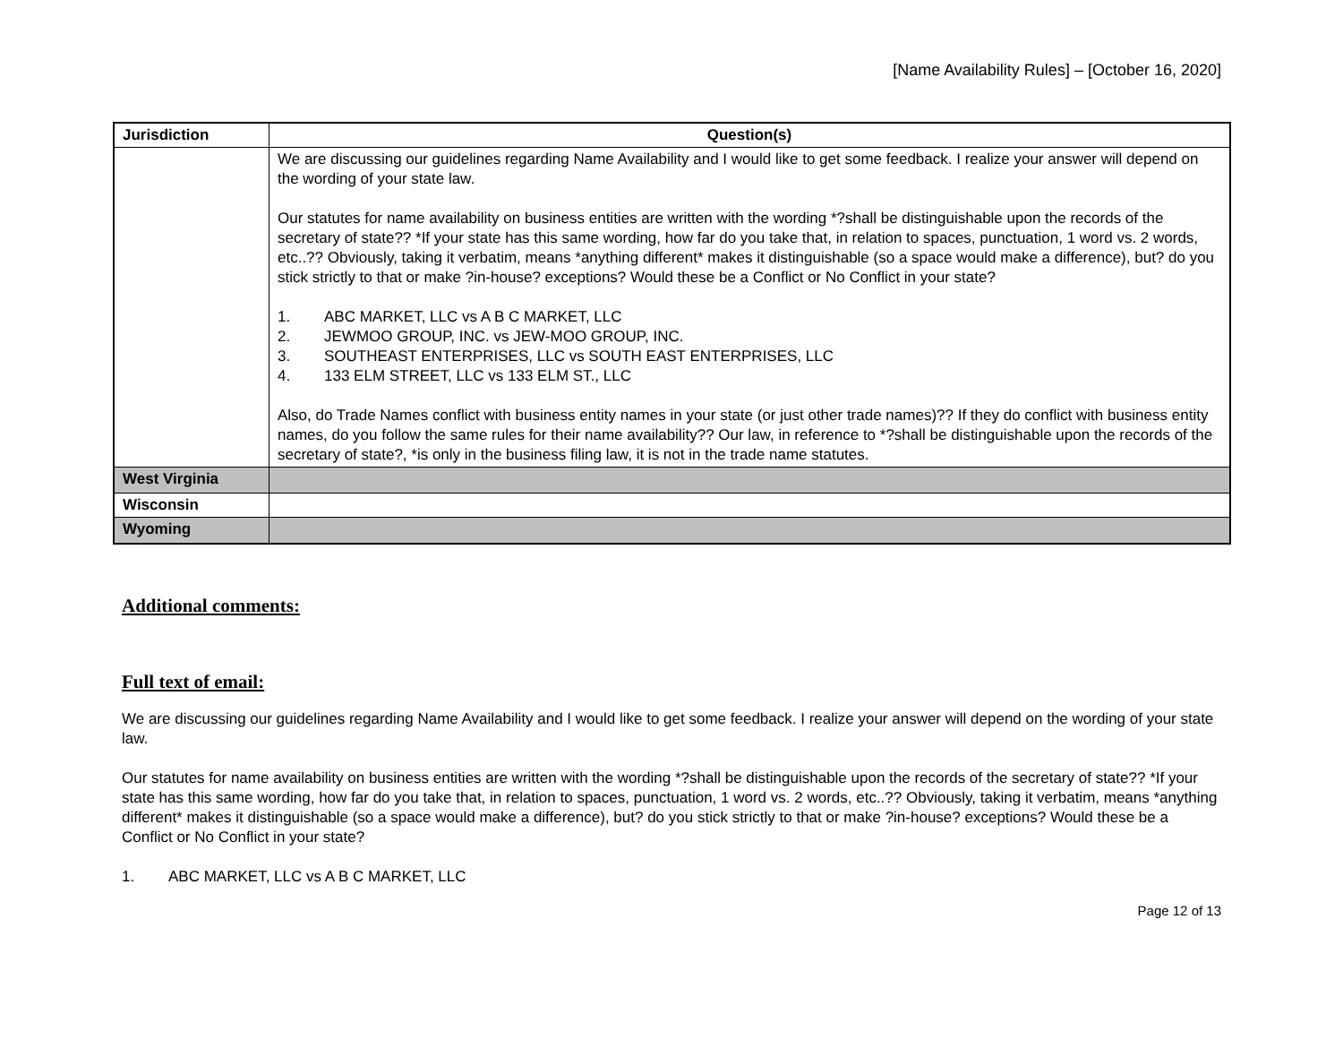[Name Availability Rules] – [October 16, 2020]
| Jurisdiction | Question(s) |
| --- | --- |
| | We are discussing our guidelines regarding Name Availability and I would like to get some feedback. I realize your answer will depend on the wording of your state law. Our statutes for name availability on business entities are written with the wording *?shall be distinguishable upon the records of the secretary of state?? *If your state has this same wording, how far do you take that, in relation to spaces, punctuation, 1 word vs. 2 words, etc..?? Obviously, taking it verbatim, means *anything different* makes it distinguishable (so a space would make a difference), but? do you stick strictly to that or make ?in-house? exceptions? Would these be a Conflict or No Conflict in your state? 1. ABC MARKET, LLC vs A B C MARKET, LLC 2. JEWMOO GROUP, INC. vs JEW-MOO GROUP, INC. 3. SOUTHEAST ENTERPRISES, LLC vs SOUTH EAST ENTERPRISES, LLC 4. 133 ELM STREET, LLC vs 133 ELM ST., LLC Also, do Trade Names conflict with business entity names in your state (or just other trade names)?? If they do conflict with business entity names, do you follow the same rules for their name availability?? Our law, in reference to *?shall be distinguishable upon the records of the secretary of state?, *is only in the business filing law, it is not in the trade name statutes. |
| West Virginia | |
| Wisconsin | |
| Wyoming | |
Additional comments:
Full text of email:
We are discussing our guidelines regarding Name Availability and I would like to get some feedback. I realize your answer will depend on the wording of your state law.
Our statutes for name availability on business entities are written with the wording *?shall be distinguishable upon the records of the secretary of state?? *If your state has this same wording, how far do you take that, in relation to spaces, punctuation, 1 word vs. 2 words, etc..?? Obviously, taking it verbatim, means *anything different* makes it distinguishable (so a space would make a difference), but? do you stick strictly to that or make ?in-house? exceptions? Would these be a Conflict or No Conflict in your state?
1. ABC MARKET, LLC vs A B C MARKET, LLC
Page 12 of 13